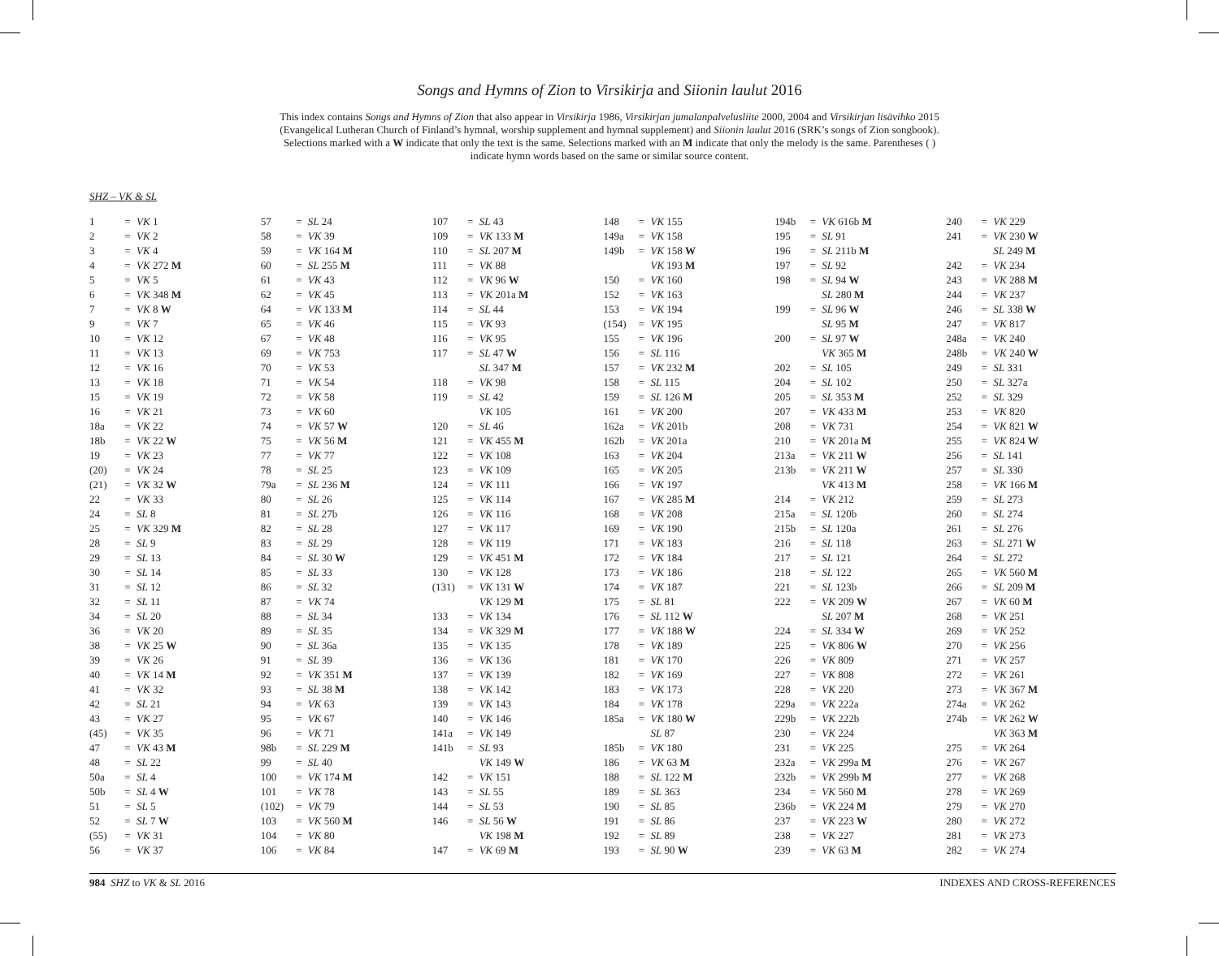Songs and Hymns of Zion to Virsikirja and Siionin laulut 2016
This index contains Songs and Hymns of Zion that also appear in Virsikirja 1986, Virsikirjan jumalanpalvelusliite 2000, 2004 and Virsikirjan lisävihko 2015 (Evangelical Lutheran Church of Finland’s hymnal, worship supplement and hymnal supplement) and Siionin laulut 2016 (SRK’s songs of Zion songbook). Selections marked with a W indicate that only the text is the same. Selections marked with an M indicate that only the melody is the same. Parentheses ( ) indicate hymn words based on the same or similar source content.
SHZ – VK & SL
| 1 | = | VK 1 |
| 2 | = | VK 2 |
| 3 | = | VK 4 |
| 4 | = | VK 272 M |
| 5 | = | VK 5 |
| 6 | = | VK 348 M |
| 7 | = | VK 8 W |
| 9 | = | VK 7 |
| 10 | = | VK 12 |
| 11 | = | VK 13 |
| 12 | = | VK 16 |
| 13 | = | VK 18 |
| 15 | = | VK 19 |
| 16 | = | VK 21 |
| 18a | = | VK 22 |
| 18b | = | VK 22 W |
| 19 | = | VK 23 |
| (20) | = | VK 24 |
| (21) | = | VK 32 W |
| 22 | = | VK 33 |
| 24 | = | SL 8 |
| 25 | = | VK 329 M |
| 28 | = | SL 9 |
| 29 | = | SL 13 |
| 30 | = | SL 14 |
| 31 | = | SL 12 |
| 32 | = | SL 11 |
| 34 | = | SL 20 |
| 36 | = | VK 20 |
| 38 | = | VK 25 W |
| 39 | = | VK 26 |
| 40 | = | VK 14 M |
| 41 | = | VK 32 |
| 42 | = | SL 21 |
| 43 | = | VK 27 |
| (45) | = | VK 35 |
| 47 | = | VK 43 M |
| 48 | = | SL 22 |
| 50a | = | SL 4 |
| 50b | = | SL 4 W |
| 51 | = | SL 5 |
| 52 | = | SL 7 W |
| (55) | = | VK 31 |
| 56 | = | VK 37 |
| 57 | = | SL 24 |
| 58 | = | VK 39 |
| 59 | = | VK 164 M |
| 60 | = | SL 255 M |
| 61 | = | VK 43 |
| 62 | = | VK 45 |
| 64 | = | VK 133 M |
| 65 | = | VK 46 |
| 67 | = | VK 48 |
| 69 | = | VK 753 |
| 70 | = | VK 53 |
| 71 | = | VK 54 |
| 72 | = | VK 58 |
| 73 | = | VK 60 |
| 74 | = | VK 57 W |
| 75 | = | VK 56 M |
| 77 | = | VK 77 |
| 78 | = | SL 25 |
| 79a | = | SL 236 M |
| 80 | = | SL 26 |
| 81 | = | SL 27b |
| 82 | = | SL 28 |
| 83 | = | SL 29 |
| 84 | = | SL 30 W |
| 85 | = | SL 33 |
| 86 | = | SL 32 |
| 87 | = | VK 74 |
| 88 | = | SL 34 |
| 89 | = | SL 35 |
| 90 | = | SL 36a |
| 91 | = | SL 39 |
| 92 | = | VK 351 M |
| 93 | = | SL 38 M |
| 94 | = | VK 63 |
| 95 | = | VK 67 |
| 96 | = | VK 71 |
| 98b | = | SL 229 M |
| 99 | = | SL 40 |
| 100 | = | VK 174 M |
| 101 | = | VK 78 |
| (102) | = | VK 79 |
| 103 | = | VK 560 M |
| 104 | = | VK 80 |
| 106 | = | VK 84 |
| 107 | = | SL 43 |
| 109 | = | VK 133 M |
| 110 | = | SL 207 M |
| 111 | = | VK 88 |
| 112 | = | VK 96 W |
| 113 | = | VK 201a M |
| 114 | = | SL 44 |
| 115 | = | VK 93 |
| 116 | = | VK 95 |
| 117 | = | SL 47 W |
| | | SL 347 M |
| 118 | = | VK 98 |
| 119 | = | SL 42 |
| | | VK 105 |
| 120 | = | SL 46 |
| 121 | = | VK 455 M |
| 122 | = | VK 108 |
| 123 | = | VK 109 |
| 124 | = | VK 111 |
| 125 | = | VK 114 |
| 126 | = | VK 116 |
| 127 | = | VK 117 |
| 128 | = | VK 119 |
| 129 | = | VK 451 M |
| 130 | = | VK 128 |
| (131) | = | VK 131 W |
| | | VK 129 M |
| 133 | = | VK 134 |
| 134 | = | VK 329 M |
| 135 | = | VK 135 |
| 136 | = | VK 136 |
| 137 | = | VK 139 |
| 138 | = | VK 142 |
| 139 | = | VK 143 |
| 140 | = | VK 146 |
| 141a | = | VK 149 |
| 141b | = | SL 93 |
| | | VK 149 W |
| 142 | = | VK 151 |
| 143 | = | SL 55 |
| 144 | = | SL 53 |
| 146 | = | SL 56 W |
| | | VK 198 M |
| 147 | = | VK 69 M |
| 148 | = | VK 155 |
| 149a | = | VK 158 |
| 149b | = | VK 158 W |
| | | VK 193 M |
| 150 | = | VK 160 |
| 152 | = | VK 163 |
| 153 | = | VK 194 |
| (154) | = | VK 195 |
| 155 | = | VK 196 |
| 156 | = | SL 116 |
| 157 | = | VK 232 M |
| 158 | = | SL 115 |
| 159 | = | SL 126 M |
| 161 | = | VK 200 |
| 162a | = | VK 201b |
| 162b | = | VK 201a |
| 163 | = | VK 204 |
| 165 | = | VK 205 |
| 166 | = | VK 197 |
| 167 | = | VK 285 M |
| 168 | = | VK 208 |
| 169 | = | VK 190 |
| 171 | = | VK 183 |
| 172 | = | VK 184 |
| 173 | = | VK 186 |
| 174 | = | VK 187 |
| 175 | = | SL 81 |
| 176 | = | SL 112 W |
| 177 | = | VK 188 W |
| 178 | = | VK 189 |
| 181 | = | VK 170 |
| 182 | = | VK 169 |
| 183 | = | VK 173 |
| 184 | = | VK 178 |
| 185a | = | VK 180 W |
| | | SL 87 |
| 185b | = | VK 180 |
| 186 | = | VK 63 M |
| 188 | = | SL 122 M |
| 189 | = | SL 363 |
| 190 | = | SL 85 |
| 191 | = | SL 86 |
| 192 | = | SL 89 |
| 193 | = | SL 90 W |
| 194b | = | VK 616b M |
| 195 | = | SL 91 |
| 196 | = | SL 211b M |
| 197 | = | SL 92 |
| 198 | = | SL 94 W |
| | | SL 280 M |
| 199 | = | SL 96 W |
| | | SL 95 M |
| 200 | = | SL 97 W |
| | | VK 365 M |
| 202 | = | SL 105 |
| 204 | = | SL 102 |
| 205 | = | SL 353 M |
| 207 | = | VK 433 M |
| 208 | = | VK 731 |
| 210 | = | VK 201a M |
| 213a | = | VK 211 W |
| 213b | = | VK 211 W |
| | | VK 413 M |
| 214 | = | VK 212 |
| 215a | = | SL 120b |
| 215b | = | SL 120a |
| 216 | = | SL 118 |
| 217 | = | SL 121 |
| 218 | = | SL 122 |
| 221 | = | SL 123b |
| 222 | = | VK 209 W |
| | | SL 207 M |
| 224 | = | SL 334 W |
| 225 | = | VK 806 W |
| 226 | = | VK 809 |
| 227 | = | VK 808 |
| 228 | = | VK 220 |
| 229a | = | VK 222a |
| 229b | = | VK 222b |
| 230 | = | VK 224 |
| 231 | = | VK 225 |
| 232a | = | VK 299a M |
| 232b | = | VK 299b M |
| 234 | = | VK 560 M |
| 236b | = | VK 224 M |
| 237 | = | VK 223 W |
| 238 | = | VK 227 |
| 239 | = | VK 63 M |
| 240 | = | VK 229 |
| 241 | = | VK 230 W |
| | | SL 249 M |
| 242 | = | VK 234 |
| 243 | = | VK 288 M |
| 244 | = | VK 237 |
| 246 | = | SL 338 W |
| 247 | = | VK 817 |
| 248a | = | VK 240 |
| 248b | = | VK 240 W |
| 249 | = | SL 331 |
| 250 | = | SL 327a |
| 252 | = | SL 329 |
| 253 | = | VK 820 |
| 254 | = | VK 821 W |
| 255 | = | VK 824 W |
| 256 | = | SL 141 |
| 257 | = | SL 330 |
| 258 | = | VK 166 M |
| 259 | = | SL 273 |
| 260 | = | SL 274 |
| 261 | = | SL 276 |
| 263 | = | SL 271 W |
| 264 | = | SL 272 |
| 265 | = | VK 560 M |
| 266 | = | SL 209 M |
| 267 | = | VK 60 M |
| 268 | = | VK 251 |
| 269 | = | VK 252 |
| 270 | = | VK 256 |
| 271 | = | VK 257 |
| 272 | = | VK 261 |
| 273 | = | VK 367 M |
| 274a | = | VK 262 |
| 274b | = | VK 262 W |
| | | VK 363 M |
| 275 | = | VK 264 |
| 276 | = | VK 267 |
| 277 | = | VK 268 |
| 278 | = | VK 269 |
| 279 | = | VK 270 |
| 280 | = | VK 272 |
| 281 | = | VK 273 |
| 282 | = | VK 274 |
984 SHZ to VK & SL 2016 INDEXES AND CROSS-REFERENCES